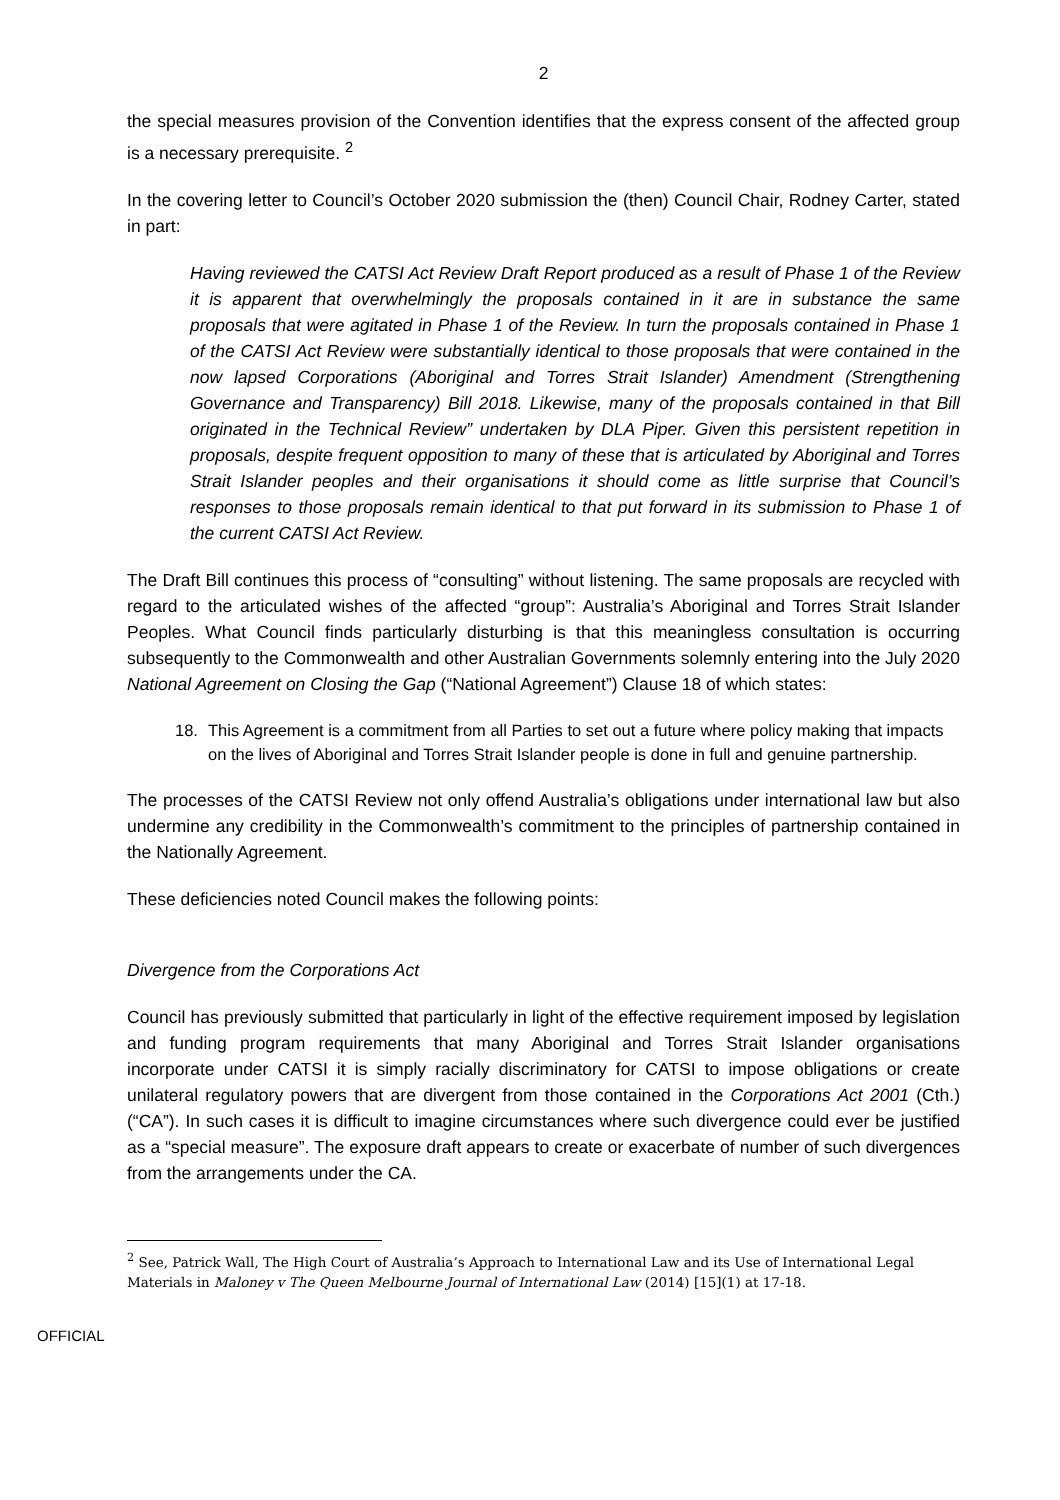2
the special measures provision of the Convention identifies that the express consent of the affected group is a necessary prerequisite. <sup>2</sup>
In the covering letter to Council’s October 2020 submission the (then) Council Chair, Rodney Carter, stated in part:
Having reviewed the CATSI Act Review Draft Report produced as a result of Phase 1 of the Review it is apparent that overwhelmingly the proposals contained in it are in substance the same proposals that were agitated in Phase 1 of the Review. In turn the proposals contained in Phase 1 of the CATSI Act Review were substantially identical to those proposals that were contained in the now lapsed Corporations (Aboriginal and Torres Strait Islander) Amendment (Strengthening Governance and Transparency) Bill 2018. Likewise, many of the proposals contained in that Bill originated in the Technical Review” undertaken by DLA Piper. Given this persistent repetition in proposals, despite frequent opposition to many of these that is articulated by Aboriginal and Torres Strait Islander peoples and their organisations it should come as little surprise that Council’s responses to those proposals remain identical to that put forward in its submission to Phase 1 of the current CATSI Act Review.
The Draft Bill continues this process of “consulting” without listening. The same proposals are recycled with regard to the articulated wishes of the affected “group”: Australia’s Aboriginal and Torres Strait Islander Peoples. What Council finds particularly disturbing is that this meaningless consultation is occurring subsequently to the Commonwealth and other Australian Governments solemnly entering into the July 2020 National Agreement on Closing the Gap (“National Agreement”) Clause 18 of which states:
18. This Agreement is a commitment from all Parties to set out a future where policy making that impacts on the lives of Aboriginal and Torres Strait Islander people is done in full and genuine partnership.
The processes of the CATSI Review not only offend Australia’s obligations under international law but also undermine any credibility in the Commonwealth’s commitment to the principles of partnership contained in the Nationally Agreement.
These deficiencies noted Council makes the following points:
Divergence from the Corporations Act
Council has previously submitted that particularly in light of the effective requirement imposed by legislation and funding program requirements that many Aboriginal and Torres Strait Islander organisations incorporate under CATSI it is simply racially discriminatory for CATSI to impose obligations or create unilateral regulatory powers that are divergent from those contained in the Corporations Act 2001 (Cth.) (“CA”). In such cases it is difficult to imagine circumstances where such divergence could ever be justified as a “special measure”. The exposure draft appears to create or exacerbate of number of such divergences from the arrangements under the CA.
<sup>2</sup> See, Patrick Wall, The High Court of Australia’s Approach to International Law and its Use of International Legal Materials in Maloney v The Queen Melbourne Journal of International Law (2014) [15](1) at 17-18.
OFFICIAL